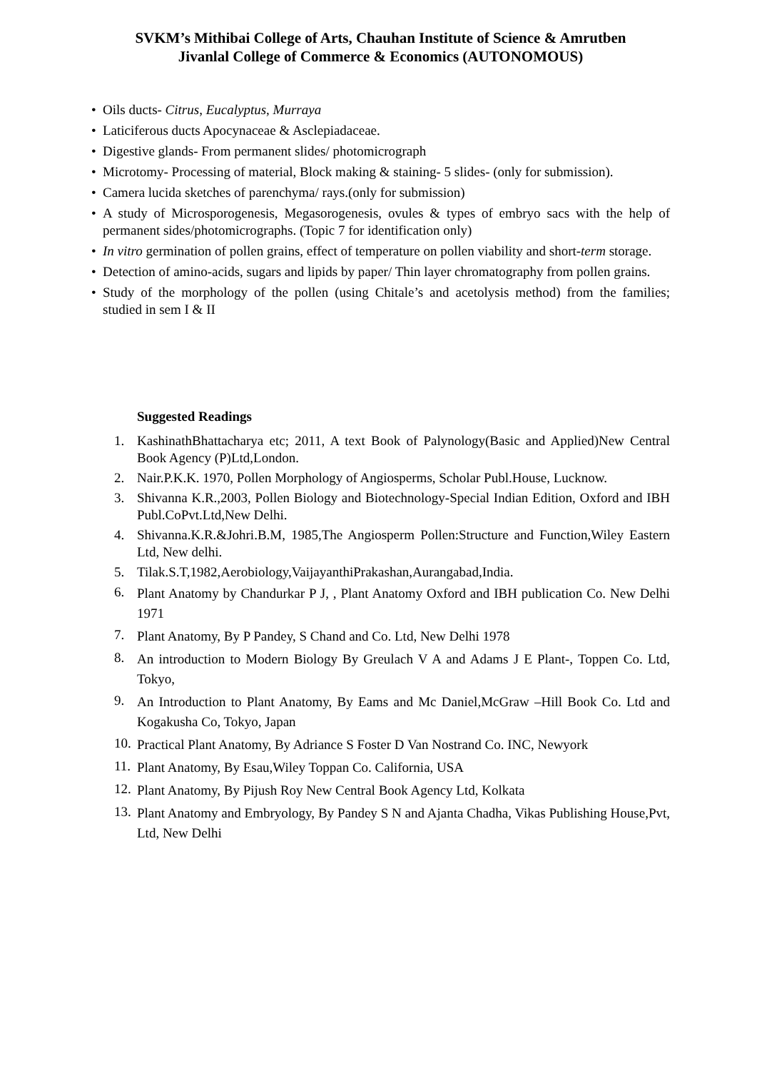SVKM’s Mithibai College of Arts, Chauhan Institute of Science & Amrutben
Jivanlal College of Commerce & Economics (AUTONOMOUS)
• Oils ducts- Citrus, Eucalyptus, Murraya
• Laticiferous ducts Apocynaceae & Asclepiadaceae.
• Digestive glands- From permanent slides/ photomicrograph
• Microtomy- Processing of material, Block making & staining- 5 slides- (only for submission).
• Camera lucida sketches of parenchyma/ rays.(only for submission)
• A study of Microsporogenesis, Megasorogenesis, ovules & types of embryo sacs with the help of permanent sides/photomicrographs. (Topic 7 for identification only)
• In vitro germination of pollen grains, effect of temperature on pollen viability and short-term storage.
• Detection of amino-acids, sugars and lipids by paper/ Thin layer chromatography from pollen grains.
• Study of the morphology of the pollen (using Chitale’s and acetolysis method) from the families; studied in sem I & II
Suggested Readings
1. KashinathBhattacharya etc; 2011, A text Book of Palynology(Basic and Applied)New Central Book Agency (P)Ltd,London.
2. Nair.P.K.K. 1970, Pollen Morphology of Angiosperms, Scholar Publ.House, Lucknow.
3. Shivanna K.R.,2003, Pollen Biology and Biotechnology-Special Indian Edition, Oxford and IBH Publ.CoPvt.Ltd,New Delhi.
4. Shivanna.K.R.&Johri.B.M, 1985,The Angiosperm Pollen:Structure and Function,Wiley Eastern Ltd, New delhi.
5. Tilak.S.T,1982,Aerobiology,VaijayanthiPrakashan,Aurangabad,India.
6. Plant Anatomy by Chandurkar P J, , Plant Anatomy Oxford and IBH publication Co. New Delhi 1971
7. Plant Anatomy, By P Pandey, S Chand and Co. Ltd, New Delhi 1978
8. An introduction to Modern Biology By Greulach V A and Adams J E Plant-, Toppen Co. Ltd, Tokyo,
9. An Introduction to Plant Anatomy, By Eams and Mc Daniel,McGraw –Hill Book Co. Ltd and Kogakusha Co, Tokyo, Japan
10. Practical Plant Anatomy, By Adriance S Foster D Van Nostrand Co. INC, Newyork
11. Plant Anatomy, By Esau,Wiley Toppan Co. California, USA
12. Plant Anatomy, By Pijush Roy New Central Book Agency Ltd, Kolkata
13. Plant Anatomy and Embryology, By Pandey S N and Ajanta Chadha, Vikas Publishing House,Pvt, Ltd, New Delhi